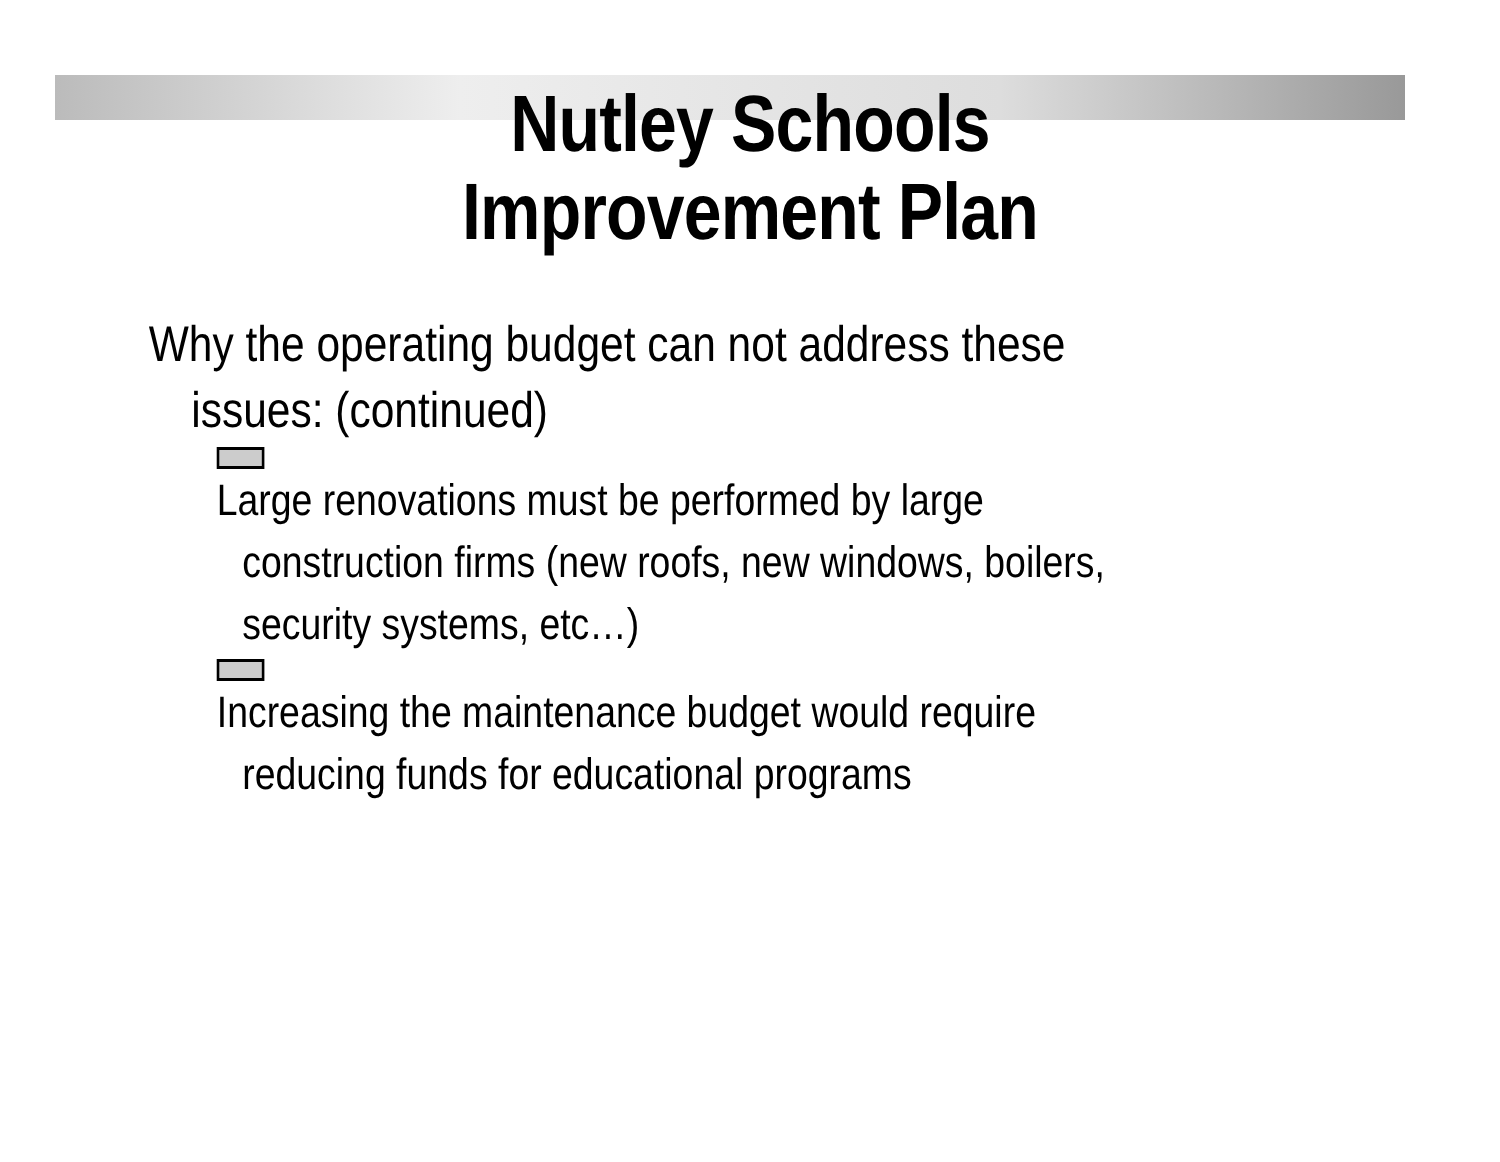Nutley Schools
Improvement Plan
Why the operating budget can not address these
issues: (continued)
Large renovations must be performed by large
construction firms (new roofs, new windows, boilers,
security systems, etc…)
Increasing the maintenance budget would require
reducing funds for educational programs